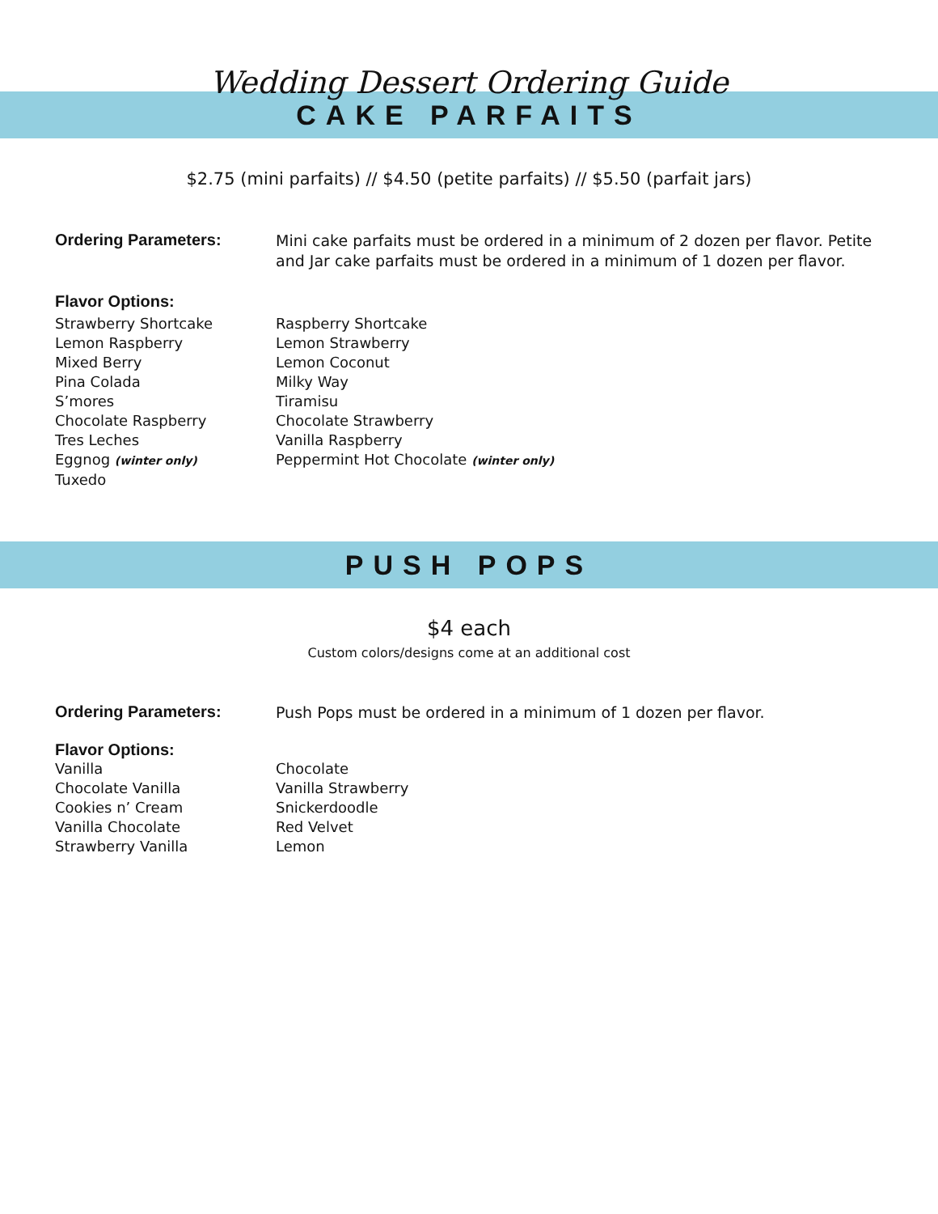Wedding Dessert Ordering Guide
CAKE PARFAITS
$2.75 (mini parfaits) // $4.50 (petite parfaits) // $5.50 (parfait jars)
Ordering Parameters:
Mini cake parfaits must be ordered in a minimum of 2 dozen per flavor. Petite and Jar cake parfaits must be ordered in a minimum of 1 dozen per flavor.
Flavor Options:
Strawberry Shortcake
Lemon Raspberry
Mixed Berry
Pina Colada
S’mores
Chocolate Raspberry
Tres Leches
Eggnog (winter only)
Tuxedo
Raspberry Shortcake
Lemon Strawberry
Lemon Coconut
Milky Way
Tiramisu
Chocolate Strawberry
Vanilla Raspberry
Peppermint Hot Chocolate (winter only)
PUSH POPS
$4 each
Custom colors/designs come at an additional cost
Ordering Parameters:
Push Pops must be ordered in a minimum of 1 dozen per flavor.
Flavor Options:
Vanilla
Chocolate Vanilla
Cookies n’ Cream
Vanilla Chocolate
Strawberry Vanilla
Chocolate
Vanilla Strawberry
Snickerdoodle
Red Velvet
Lemon